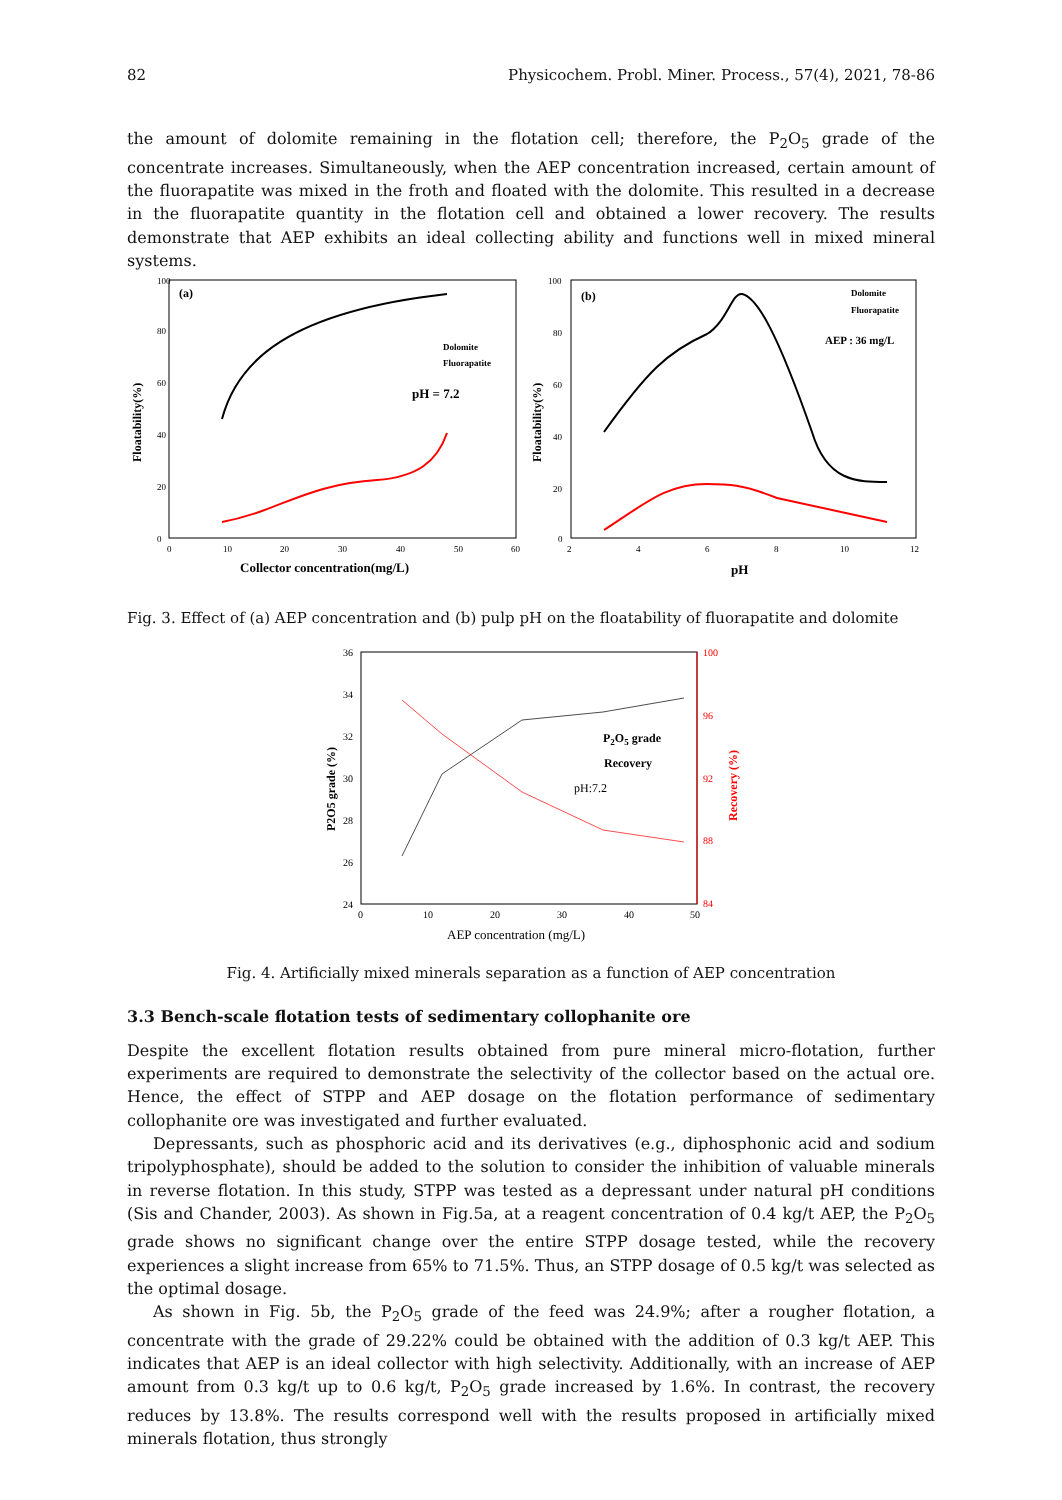82 Physicochem. Probl. Miner. Process., 57(4), 2021, 78-86
the amount of dolomite remaining in the flotation cell; therefore, the P<sub>2</sub>O<sub>5</sub> grade of the concentrate increases. Simultaneously, when the AEP concentration increased, certain amount of the fluorapatite was mixed in the froth and floated with the dolomite. This resulted in a decrease in the fluorapatite quantity in the flotation cell and obtained a lower recovery. The results demonstrate that AEP exhibits an ideal collecting ability and functions well in mixed mineral systems.
100
80
60
40
20
0
0
10
20
30
40
50
60
(a)
Dolomite
Fluorapatite
pH = 7.2
Collector concentration(mg/L)
Floatability(%)
100
80
60
40
20
0
2
4
6
8
10
12
(b)
Dolomite
Fluorapatite
AEP : 36 mg/L
pH
Floatability(%)
Fig. 3. Effect of (a) AEP concentration and (b) pulp pH on the floatability of fluorapatite and dolomite
36
34
32
30
28
26
24
0
10
20
30
40
50
100
96
92
88
84
P2O5 grade
Recovery
pH:7.2
AEP concentration (mg/L)
P2O5 grade (%)
Recovery (%)
Fig. 4. Artificially mixed minerals separation as a function of AEP concentration
3.3 Bench-scale flotation tests of sedimentary collophanite ore
Despite the excellent flotation results obtained from pure mineral micro-flotation, further experiments are required to demonstrate the selectivity of the collector based on the actual ore. Hence, the effect of STPP and AEP dosage on the flotation performance of sedimentary collophanite ore was investigated and further evaluated.
Depressants, such as phosphoric acid and its derivatives (e.g., diphosphonic acid and sodium tripolyphosphate), should be added to the solution to consider the inhibition of valuable minerals in reverse flotation. In this study, STPP was tested as a depressant under natural pH conditions (Sis and Chander, 2003). As shown in Fig.5a, at a reagent concentration of 0.4 kg/t AEP, the P<sub>2</sub>O<sub>5</sub> grade shows no significant change over the entire STPP dosage tested, while the recovery experiences a slight increase from 65% to 71.5%. Thus, an STPP dosage of 0.5 kg/t was selected as the optimal dosage.
As shown in Fig. 5b, the P<sub>2</sub>O<sub>5</sub> grade of the feed was 24.9%; after a rougher flotation, a concentrate with the grade of 29.22% could be obtained with the addition of 0.3 kg/t AEP. This indicates that AEP is an ideal collector with high selectivity. Additionally, with an increase of AEP amount from 0.3 kg/t up to 0.6 kg/t, P<sub>2</sub>O<sub>5</sub> grade increased by 1.6%. In contrast, the recovery reduces by 13.8%. The results correspond well with the results proposed in artificially mixed minerals flotation, thus strongly